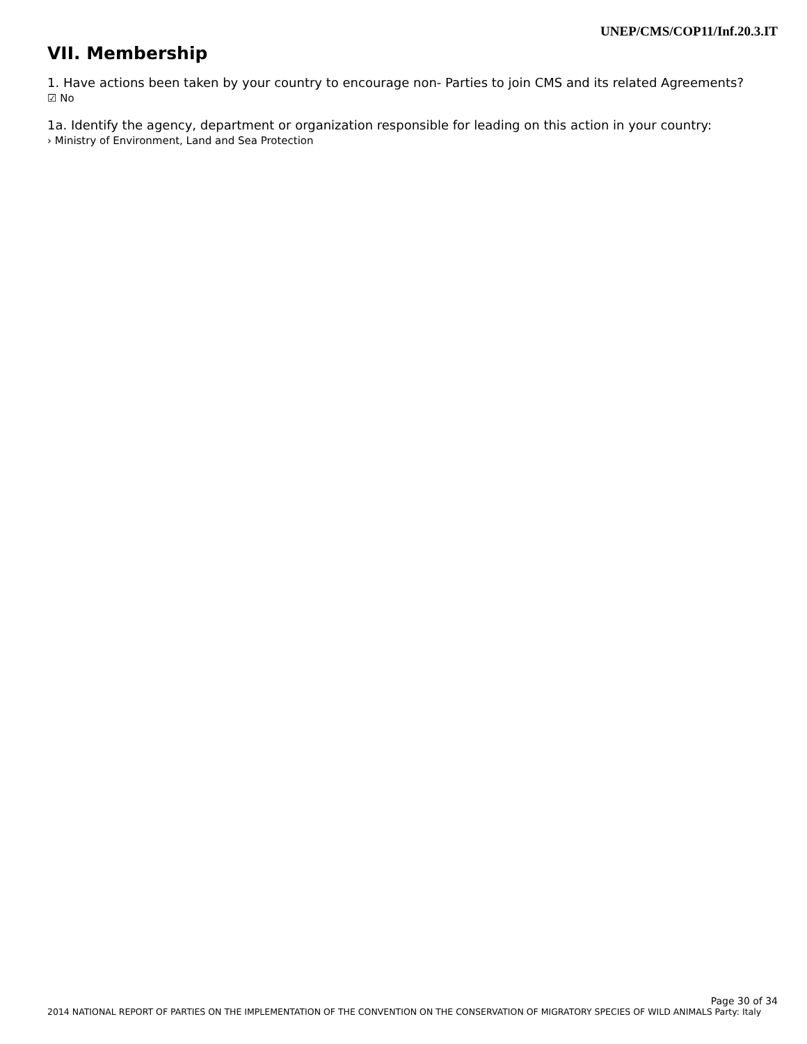UNEP/CMS/COP11/Inf.20.3.IT
VII. Membership
1. Have actions been taken by your country to encourage non- Parties to join CMS and its related Agreements?
☑ No
1a. Identify the agency, department or organization responsible for leading on this action in your country:
› Ministry of Environment, Land and Sea Protection
Page 30 of 34
2014 NATIONAL REPORT OF PARTIES ON THE IMPLEMENTATION OF THE CONVENTION ON THE CONSERVATION OF MIGRATORY SPECIES OF WILD ANIMALS Party: Italy